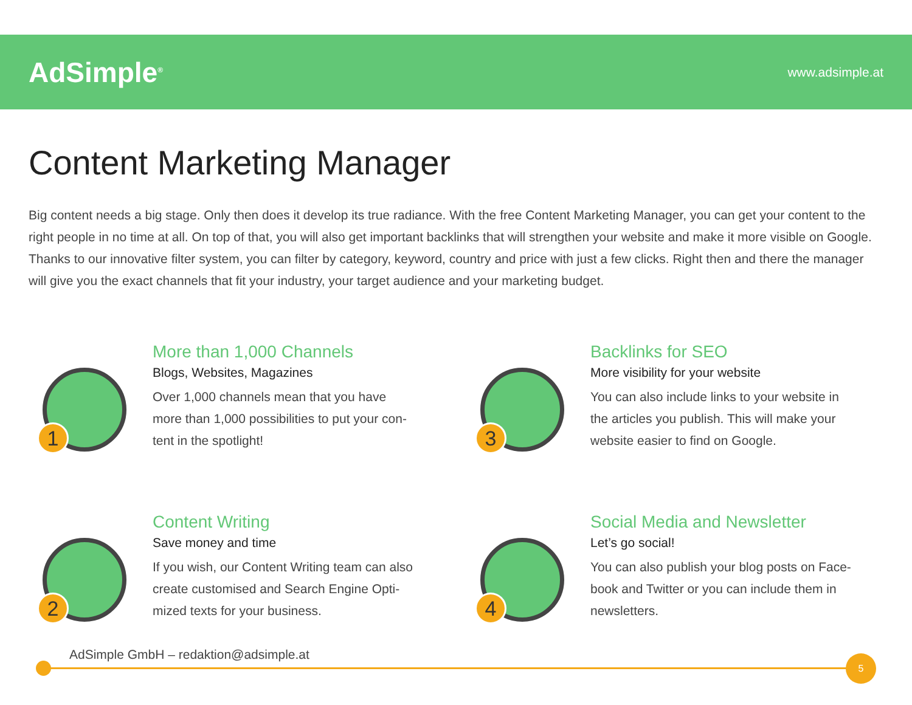AdSimple<sup>®</sup>
www.adsimple.at
Content Marketing Manager
Big content needs a big stage. Only then does it develop its true radiance. With the free Content Marketing Manager, you can get your content to the right people in no time at all. On top of that, you will also get important backlinks that will strengthen your website and make it more visible on Google. Thanks to our innovative filter system, you can filter by category, keyword, country and price with just a few clicks. Right then and there the manager will give you the exact channels that fit your industry, your target audience and your marketing budget.
1
More than 1,000 Channels
Blogs, Websites, Magazines
Over 1,000 channels mean that you have
more than 1,000 possibilities to put your con-
tent in the spotlight!
3
Backlinks for SEO
More visibility for your website
You can also include links to your website in
the articles you publish. This will make your
website easier to find on Google.
2
Content Writing
Save money and time
If you wish, our Content Writing team can also
create customised and Search Engine Opti-
mized texts for your business.
4
Social Media and Newsletter
Let’s go social!
You can also publish your blog posts on Face-
book and Twitter or you can include them in
newsletters.
AdSimple GmbH – redaktion@adsimple.at
5